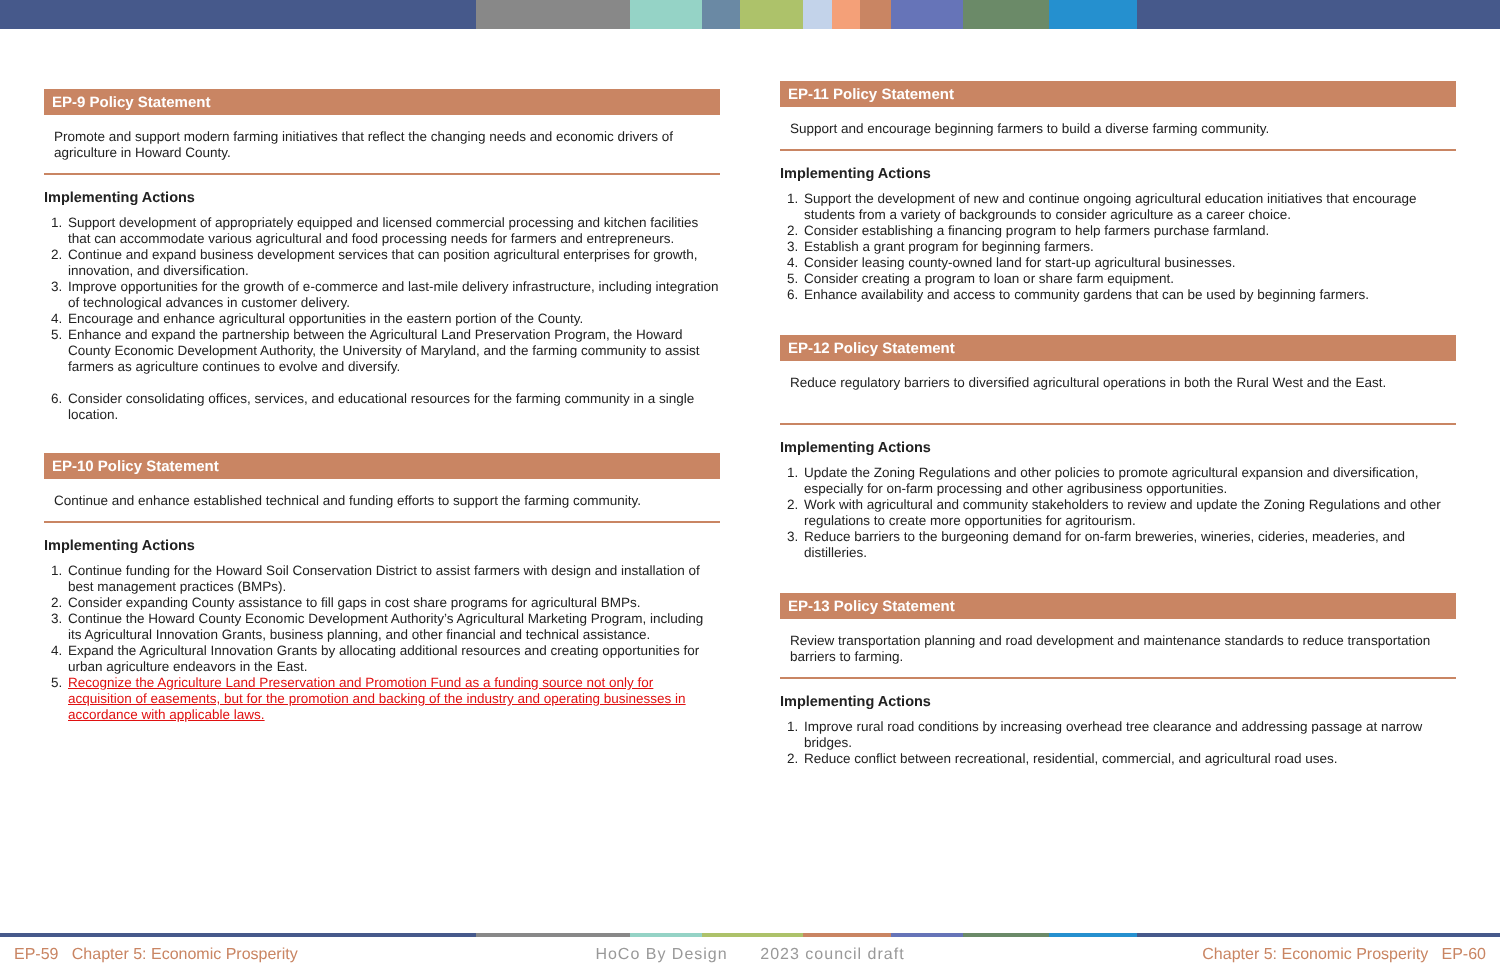EP-9 Policy Statement
Promote and support modern farming initiatives that reflect the changing needs and economic drivers of agriculture in Howard County.
Implementing Actions
1. Support development of appropriately equipped and licensed commercial processing and kitchen facilities that can accommodate various agricultural and food processing needs for farmers and entrepreneurs.
2. Continue and expand business development services that can position agricultural enterprises for growth, innovation, and diversification.
3. Improve opportunities for the growth of e-commerce and last-mile delivery infrastructure, including integration of technological advances in customer delivery.
4. Encourage and enhance agricultural opportunities in the eastern portion of the County.
5. Enhance and expand the partnership between the Agricultural Land Preservation Program, the Howard County Economic Development Authority, the University of Maryland, and the farming community to assist farmers as agriculture continues to evolve and diversify.
6. Consider consolidating offices, services, and educational resources for the farming community in a single location.
EP-10 Policy Statement
Continue and enhance established technical and funding efforts to support the farming community.
Implementing Actions
1. Continue funding for the Howard Soil Conservation District to assist farmers with design and installation of best management practices (BMPs).
2. Consider expanding County assistance to fill gaps in cost share programs for agricultural BMPs.
3. Continue the Howard County Economic Development Authority’s Agricultural Marketing Program, including its Agricultural Innovation Grants, business planning, and other financial and technical assistance.
4. Expand the Agricultural Innovation Grants by allocating additional resources and creating opportunities for urban agriculture endeavors in the East.
5. Recognize the Agriculture Land Preservation and Promotion Fund as a funding source not only for acquisition of easements, but for the promotion and backing of the industry and operating businesses in accordance with applicable laws.
EP-11 Policy Statement
Support and encourage beginning farmers to build a diverse farming community.
Implementing Actions
1. Support the development of new and continue ongoing agricultural education initiatives that encourage students from a variety of backgrounds to consider agriculture as a career choice.
2. Consider establishing a financing program to help farmers purchase farmland.
3. Establish a grant program for beginning farmers.
4. Consider leasing county-owned land for start-up agricultural businesses.
5. Consider creating a program to loan or share farm equipment.
6. Enhance availability and access to community gardens that can be used by beginning farmers.
EP-12 Policy Statement
Reduce regulatory barriers to diversified agricultural operations in both the Rural West and the East.
Implementing Actions
1. Update the Zoning Regulations and other policies to promote agricultural expansion and diversification, especially for on-farm processing and other agribusiness opportunities.
2. Work with agricultural and community stakeholders to review and update the Zoning Regulations and other regulations to create more opportunities for agritourism.
3. Reduce barriers to the burgeoning demand for on-farm breweries, wineries, cideries, meaderies, and distilleries.
EP-13 Policy Statement
Review transportation planning and road development and maintenance standards to reduce transportation barriers to farming.
Implementing Actions
1. Improve rural road conditions by increasing overhead tree clearance and addressing passage at narrow bridges.
2. Reduce conflict between recreational, residential, commercial, and agricultural road uses.
EP-59 Chapter 5: Economic Prosperity HoCo By Design 2023 council draft Chapter 5: Economic Prosperity EP-60